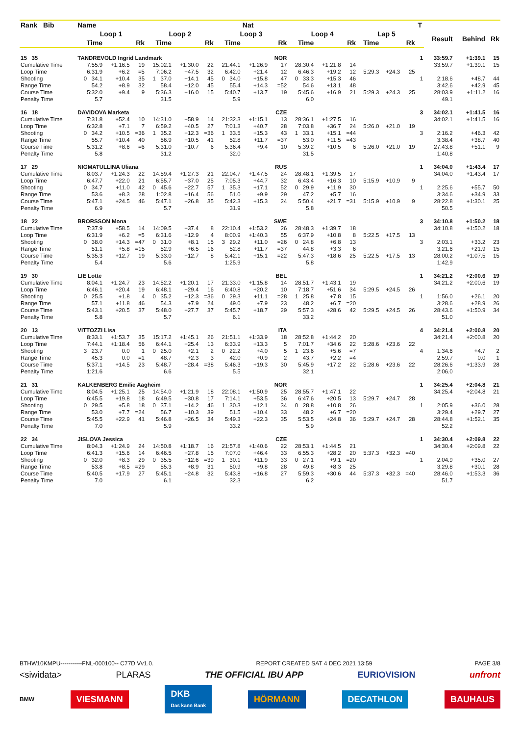| Rank Bib | Name | | | | | | | Nat | | | | | | | | T | | | |
| --- | --- | --- | --- | --- | --- | --- | --- | --- | --- | --- | --- | --- | --- | --- | --- | --- | --- | --- | --- |
| | Loop 1 | | | Loop 2 | | | Loop 3 | | | Loop 4 | | | Lap 5 | | | | Result | Behind | Rk |
| | Time | | Rk | Time | | Rk | Time | | Rk | Time | | Rk | Time | | Rk | | | | |
| 15 35 | TANDREVOLD Ingrid Landmark | | | | | | | | NOR | | | | | | | 1 | 33:59.7 | +1:39.1 | 15 |
| Cumulative Time | 7:55.9 | +1:16.5 | 19 | 15:02.1 | +1:30.0 | 22 | 21:44.1 | +1:26.9 | 17 | 28:30.4 | +1:21.8 | 14 | | | | | 33:59.7 | +1:39.1 | 15 |
| Loop Time | 6:31.9 | +6.2 | =5 | 7:06.2 | +47.5 | 32 | 6:42.0 | +21.4 | 12 | 6:46.3 | +19.2 | 12 | 5:29.3 | +24.3 | 25 | | | | |
| Shooting | 0 34.1 | +10.4 | 35 | 1 37.0 | +14.1 | 45 | 0 34.0 | +15.8 | 47 | 0 33.3 | +15.3 | 46 | | | | 1 | 2:18.6 | +48.7 | 44 |
| Range Time | 54.2 | +8.9 | 32 | 58.4 | +12.0 | 45 | 55.4 | +14.3 | =52 | 54.6 | +13.1 | 48 | | | | | 3:42.6 | +42.9 | 45 |
| Course Time | 5:32.0 | +9.4 | 9 | 5:36.3 | +16.0 | 15 | 5:40.7 | +13.7 | 19 | 5:45.6 | +16.9 | 21 | 5:29.3 | +24.3 | 25 | | 28:03.9 | +1:11.2 | 16 |
| Penalty Time | 5.7 | | | 31.5 | | | 5.9 | | | 6.0 | | | | | | | 49.1 | | |
| 16 18 | DAVIDOVA Marketa | | | | | | | | CZE | | | | | | | 3 | 34:02.1 | +1:41.5 | 16 |
| Cumulative Time | 7:31.8 | +52.4 | 10 | 14:31.0 | +58.9 | 14 | 21:32.3 | +1:15.1 | 13 | 28:36.1 | +1:27.5 | 16 | | | | | 34:02.1 | +1:41.5 | 16 |
| Loop Time | 6:32.8 | +7.1 | 7 | 6:59.2 | +40.5 | 27 | 7:01.3 | +40.7 | 28 | 7:03.8 | +36.7 | 24 | 5:26.0 | +21.0 | 19 | | | | |
| Shooting | 0 34.2 | +10.5 | =36 | 1 35.2 | +12.3 | =36 | 1 33.5 | +15.3 | 43 | 1 33.1 | +15.1 | =44 | | | | 3 | 2:16.2 | +46.3 | 42 |
| Range Time | 55.7 | +10.4 | 40 | 56.9 | +10.5 | 41 | 52.8 | +11.7 | =37 | 53.0 | +11.5 | =43 | | | | | 3:38.4 | +38.7 | 40 |
| Course Time | 5:31.2 | +8.6 | =6 | 5:31.0 | +10.7 | 6 | 5:36.4 | +9.4 | 10 | 5:39.2 | +10.5 | 6 | 5:26.0 | +21.0 | 19 | | 27:43.8 | +51.1 | 9 |
| Penalty Time | 5.8 | | | 31.2 | | | 32.0 | | | 31.5 | | | | | | | 1:40.8 | | |
| 17 29 | NIGMATULLINA Uliana | | | | | | | | RUS | | | | | | | 1 | 34:04.0 | +1:43.4 | 17 |
| Cumulative Time | 8:03.7 | +1:24.3 | 22 | 14:59.4 | +1:27.3 | 21 | 22:04.7 | +1:47.5 | 24 | 28:48.1 | +1:39.5 | 17 | | | | | 34:04.0 | +1:43.4 | 17 |
| Loop Time | 6:47.7 | +22.0 | 21 | 6:55.7 | +37.0 | 25 | 7:05.3 | +44.7 | 32 | 6:43.4 | +16.3 | 10 | 5:15.9 | +10.9 | 9 | | | | |
| Shooting | 0 34.7 | +11.0 | 42 | 0 45.6 | +22.7 | 57 | 1 35.3 | +17.1 | 52 | 0 29.9 | +11.9 | 30 | | | | 1 | 2:25.6 | +55.7 | 50 |
| Range Time | 53.6 | +8.3 | 28 | 1:02.8 | +16.4 | 56 | 51.0 | +9.9 | 29 | 47.2 | +5.7 | 16 | | | | | 3:34.6 | +34.9 | 33 |
| Course Time | 5:47.1 | +24.5 | 46 | 5:47.1 | +26.8 | 35 | 5:42.3 | +15.3 | 24 | 5:50.4 | +21.7 | =31 | 5:15.9 | +10.9 | 9 | | 28:22.8 | +1:30.1 | 25 |
| Penalty Time | 6.9 | | | 5.7 | | | 31.9 | | | 5.8 | | | | | | | 50.5 | | |
| 18 22 | BRORSSON Mona | | | | | | | | SWE | | | | | | | 3 | 34:10.8 | +1:50.2 | 18 |
| Cumulative Time | 7:37.9 | +58.5 | 14 | 14:09.5 | +37.4 | 8 | 22:10.4 | +1:53.2 | 26 | 28:48.3 | +1:39.7 | 18 | | | | | 34:10.8 | +1:50.2 | 18 |
| Loop Time | 6:31.9 | +6.2 | =5 | 6:31.6 | +12.9 | 4 | 8:00.9 | +1:40.3 | 55 | 6:37.9 | +10.8 | 8 | 5:22.5 | +17.5 | 13 | | | | |
| Shooting | 0 38.0 | +14.3 | =47 | 0 31.0 | +8.1 | 15 | 3 29.2 | +11.0 | =26 | 0 24.8 | +6.8 | 13 | | | | 3 | 2:03.1 | +33.2 | 23 |
| Range Time | 51.1 | +5.8 | =15 | 52.9 | +6.5 | 16 | 52.8 | +11.7 | =37 | 44.8 | +3.3 | 6 | | | | | 3:21.6 | +21.9 | 15 |
| Course Time | 5:35.3 | +12.7 | 19 | 5:33.0 | +12.7 | 8 | 5:42.1 | +15.1 | =22 | 5:47.3 | +18.6 | 25 | 5:22.5 | +17.5 | 13 | | 28:00.2 | +1:07.5 | 15 |
| Penalty Time | 5.4 | | | 5.6 | | | 1:25.9 | | | 5.8 | | | | | | | 1:42.9 | | |
| 19 30 | LIE Lotte | | | | | | | | BEL | | | | | | | 1 | 34:21.2 | +2:00.6 | 19 |
| Cumulative Time | 8:04.1 | +1:24.7 | 23 | 14:52.2 | +1:20.1 | 17 | 21:33.0 | +1:15.8 | 14 | 28:51.7 | +1:43.1 | 19 | | | | | 34:21.2 | +2:00.6 | 19 |
| Loop Time | 6:46.1 | +20.4 | 19 | 6:48.1 | +29.4 | 16 | 6:40.8 | +20.2 | 10 | 7:18.7 | +51.6 | 34 | 5:29.5 | +24.5 | 26 | | | | |
| Shooting | 0 25.5 | +1.8 | 4 | 0 35.2 | +12.3 | =36 | 0 29.3 | +11.1 | =28 | 1 25.8 | +7.8 | 15 | | | | 1 | 1:56.0 | +26.1 | 20 |
| Range Time | 57.1 | +11.8 | 46 | 54.3 | +7.9 | 24 | 49.0 | +7.9 | 23 | 48.2 | +6.7 | =20 | | | | | 3:28.6 | +28.9 | 26 |
| Course Time | 5:43.1 | +20.5 | 37 | 5:48.0 | +27.7 | 37 | 5:45.7 | +18.7 | 29 | 5:57.3 | +28.6 | 42 | 5:29.5 | +24.5 | 26 | | 28:43.6 | +1:50.9 | 34 |
| Penalty Time | 5.8 | | | 5.7 | | | 6.1 | | | 33.2 | | | | | | | 51.0 | | |
| 20 13 | VITTOZZI Lisa | | | | | | | | ITA | | | | | | | 4 | 34:21.4 | +2:00.8 | 20 |
| Cumulative Time | 8:33.1 | +1:53.7 | 35 | 15:17.2 | +1:45.1 | 26 | 21:51.1 | +1:33.9 | 18 | 28:52.8 | +1:44.2 | 20 | | | | | 34:21.4 | +2:00.8 | 20 |
| Loop Time | 7:44.1 | +1:18.4 | 56 | 6:44.1 | +25.4 | 13 | 6:33.9 | +13.3 | 5 | 7:01.7 | +34.6 | 22 | 5:28.6 | +23.6 | 22 | | | | |
| Shooting | 3 23.7 | 0.0 | 1 | 0 25.0 | +2.1 | 2 | 0 22.2 | +4.0 | 5 | 1 23.6 | +5.6 | =7 | | | | 4 | 1:34.6 | +4.7 | 2 |
| Range Time | 45.3 | 0.0 | =1 | 48.7 | +2.3 | 3 | 42.0 | +0.9 | 2 | 43.7 | +2.2 | =4 | | | | | 2:59.7 | 0.0 | 1 |
| Course Time | 5:37.1 | +14.5 | 23 | 5:48.7 | +28.4 | =38 | 5:46.3 | +19.3 | 30 | 5:45.9 | +17.2 | 22 | 5:28.6 | +23.6 | 22 | | 28:26.6 | +1:33.9 | 28 |
| Penalty Time | 1:21.6 | | | 6.6 | | | 5.5 | | | 32.1 | | | | | | | 2:06.0 | | |
| 21 31 | KALKENBERG Emilie Aagheim | | | | | | | | NOR | | | | | | | 1 | 34:25.4 | +2:04.8 | 21 |
| Cumulative Time | 8:04.5 | +1:25.1 | 25 | 14:54.0 | +1:21.9 | 18 | 22:08.1 | +1:50.9 | 25 | 28:55.7 | +1:47.1 | 22 | | | | | 34:25.4 | +2:04.8 | 21 |
| Loop Time | 6:45.5 | +19.8 | 18 | 6:49.5 | +30.8 | 17 | 7:14.1 | +53.5 | 36 | 6:47.6 | +20.5 | 13 | 5:29.7 | +24.7 | 28 | | | | |
| Shooting | 0 29.5 | +5.8 | 18 | 0 37.1 | +14.2 | 46 | 1 30.3 | +12.1 | 34 | 0 28.8 | +10.8 | 26 | | | | 1 | 2:05.9 | +36.0 | 28 |
| Range Time | 53.0 | +7.7 | =24 | 56.7 | +10.3 | 39 | 51.5 | +10.4 | 33 | 48.2 | +6.7 | =20 | | | | | 3:29.4 | +29.7 | 27 |
| Course Time | 5:45.5 | +22.9 | 41 | 5:46.8 | +26.5 | 34 | 5:49.3 | +22.3 | 35 | 5:53.5 | +24.8 | 36 | 5:29.7 | +24.7 | 28 | | 28:44.8 | +1:52.1 | 35 |
| Penalty Time | 7.0 | | | 5.9 | | | 33.2 | | | 5.9 | | | | | | | 52.2 | | |
| 22 34 | JISLOVA Jessica | | | | | | | | CZE | | | | | | | 1 | 34:30.4 | +2:09.8 | 22 |
| Cumulative Time | 8:04.3 | +1:24.9 | 24 | 14:50.8 | +1:18.7 | 16 | 21:57.8 | +1:40.6 | 22 | 28:53.1 | +1:44.5 | 21 | | | | | 34:30.4 | +2:09.8 | 22 |
| Loop Time | 6:41.3 | +15.6 | 14 | 6:46.5 | +27.8 | 15 | 7:07.0 | +46.4 | 33 | 6:55.3 | +28.2 | 20 | 5:37.3 | +32.3 | =40 | | | | |
| Shooting | 0 32.0 | +8.3 | 29 | 0 35.5 | +12.6 | =39 | 1 30.1 | +11.9 | 33 | 0 27.1 | +9.1 | =20 | | | | 1 | 2:04.9 | +35.0 | 27 |
| Range Time | 53.8 | +8.5 | =29 | 55.3 | +8.9 | 31 | 50.9 | +9.8 | 28 | 49.8 | +8.3 | 25 | | | | | 3:29.8 | +30.1 | 28 |
| Course Time | 5:40.5 | +17.9 | 27 | 5:45.1 | +24.8 | 32 | 5:43.8 | +16.8 | 27 | 5:59.3 | +30.6 | 44 | 5:37.3 | +32.3 | =40 | | 28:46.0 | +1:53.3 | 36 |
| Penalty Time | 7.0 | | | 6.1 | | | 32.3 | | | 6.2 | | | | | | | 51.7 | | |
BTHW10KMPU-----------FNL-000100-- C77D Vv1.0. REPORT CREATED SAT 4 DEC 2021 13:59 PAGE 3/8
<siwidata> PLARAS THE OFFICIAL IBU APP EURIOVISION unfront
BMW VIESMANN DKB
Das kann Bank HÖRMANN DECATHLON BAUHAUS